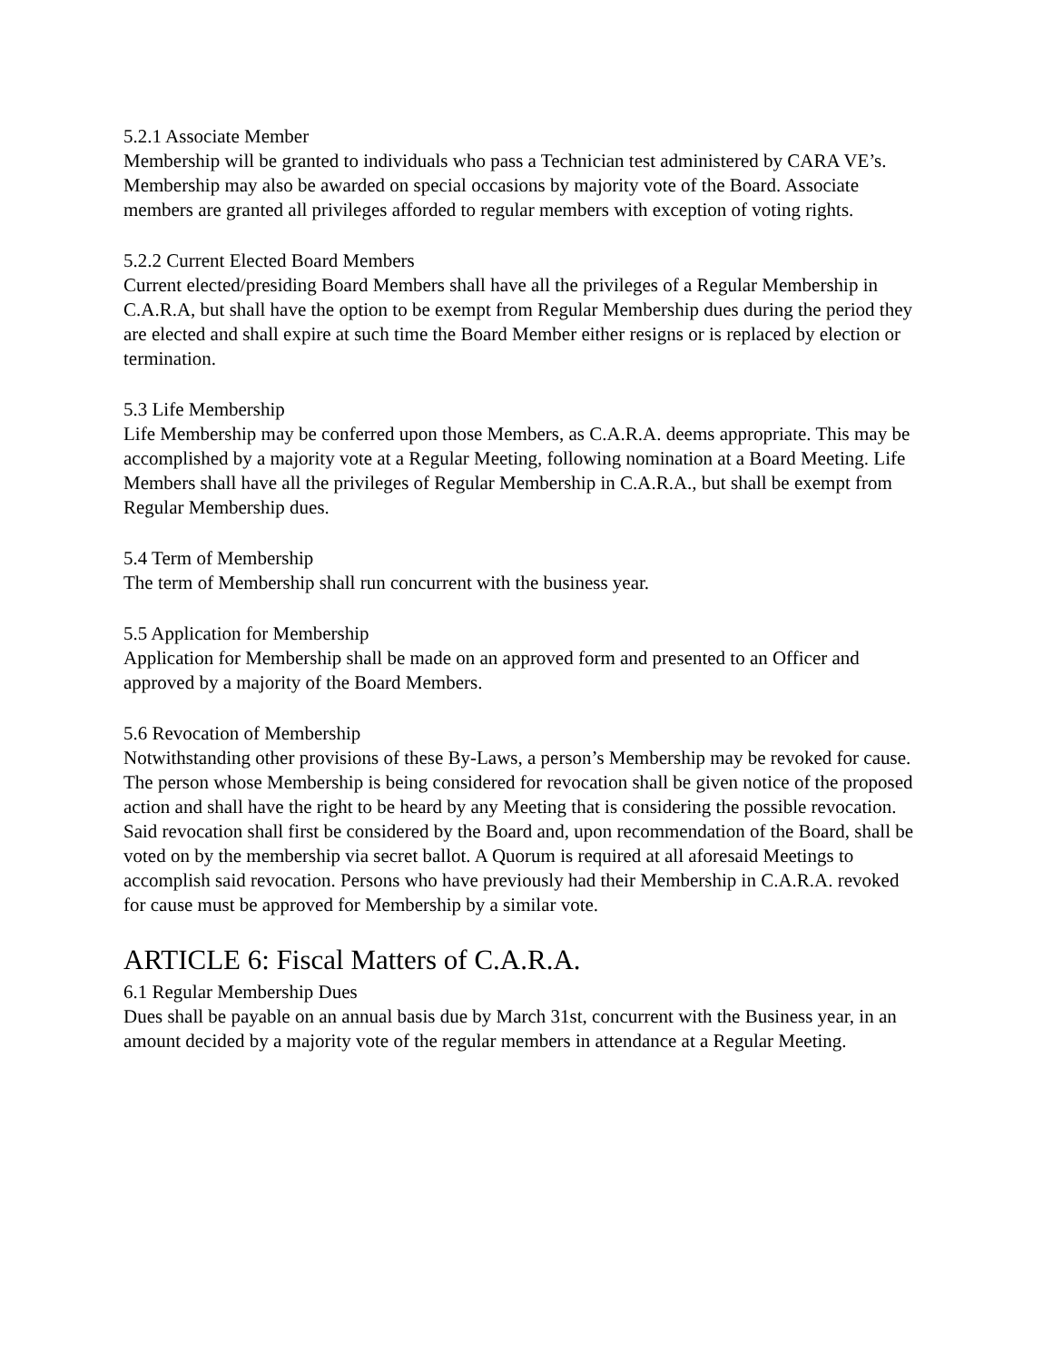5.2.1 Associate Member
Membership will be granted to individuals who pass a Technician test administered by CARA VE’s. Membership may also be awarded on special occasions by majority vote of the Board. Associate members are granted all privileges afforded to regular members with exception of voting rights.
5.2.2 Current Elected Board Members
Current elected/presiding Board Members shall have all the privileges of a Regular Membership in C.A.R.A, but shall have the option to be exempt from Regular Membership dues during the period they are elected and shall expire at such time the Board Member either resigns or is replaced by election or termination.
5.3 Life Membership
Life Membership may be conferred upon those Members, as C.A.R.A. deems appropriate. This may be accomplished by a majority vote at a Regular Meeting, following nomination at a Board Meeting. Life Members shall have all the privileges of Regular Membership in C.A.R.A., but shall be exempt from Regular Membership dues.
5.4 Term of Membership
The term of Membership shall run concurrent with the business year.
5.5 Application for Membership
Application for Membership shall be made on an approved form and presented to an Officer and approved by a majority of the Board Members.
5.6 Revocation of Membership
Notwithstanding other provisions of these By-Laws, a person’s Membership may be revoked for cause. The person whose Membership is being considered for revocation shall be given notice of the proposed action and shall have the right to be heard by any Meeting that is considering the possible revocation. Said revocation shall first be considered by the Board and, upon recommendation of the Board, shall be voted on by the membership via secret ballot. A Quorum is required at all aforesaid Meetings to accomplish said revocation. Persons who have previously had their Membership in C.A.R.A. revoked for cause must be approved for Membership by a similar vote.
ARTICLE 6: Fiscal Matters of C.A.R.A.
6.1 Regular Membership Dues
Dues shall be payable on an annual basis due by March 31st, concurrent with the Business year, in an amount decided by a majority vote of the regular members in attendance at a Regular Meeting.